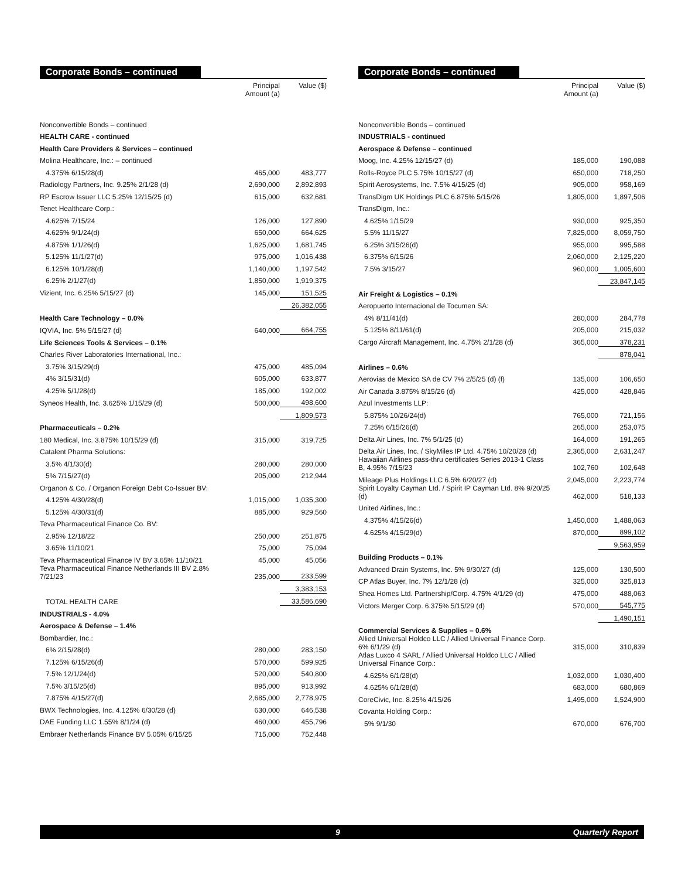Corporate Bonds – continued
| | Principal Amount (a) | Value ($) |
| --- | --- | --- |
| Nonconvertible Bonds – continued | | |
| HEALTH CARE - continued | | |
| Health Care Providers & Services – continued | | |
| Molina Healthcare, Inc.: – continued | | |
| 4.375% 6/15/28(d) | 465,000 | 483,777 |
| Radiology Partners, Inc. 9.25% 2/1/28 (d) | 2,690,000 | 2,892,893 |
| RP Escrow Issuer LLC 5.25% 12/15/25 (d) | 615,000 | 632,681 |
| Tenet Healthcare Corp.: | | |
| 4.625% 7/15/24 | 126,000 | 127,890 |
| 4.625% 9/1/24(d) | 650,000 | 664,625 |
| 4.875% 1/1/26(d) | 1,625,000 | 1,681,745 |
| 5.125% 11/1/27(d) | 975,000 | 1,016,438 |
| 6.125% 10/1/28(d) | 1,140,000 | 1,197,542 |
| 6.25% 2/1/27(d) | 1,850,000 | 1,919,375 |
| Vizient, Inc. 6.25% 5/15/27 (d) | 145,000 | 151,525 |
| | | 26,382,055 |
| Health Care Technology – 0.0% | | |
| IQVIA, Inc. 5% 5/15/27 (d) | 640,000 | 664,755 |
| Life Sciences Tools & Services – 0.1% | | |
| Charles River Laboratories International, Inc.: | | |
| 3.75% 3/15/29(d) | 475,000 | 485,094 |
| 4% 3/15/31(d) | 605,000 | 633,877 |
| 4.25% 5/1/28(d) | 185,000 | 192,002 |
| Syneos Health, Inc. 3.625% 1/15/29 (d) | 500,000 | 498,600 |
| | | 1,809,573 |
| Pharmaceuticals – 0.2% | | |
| 180 Medical, Inc. 3.875% 10/15/29 (d) | 315,000 | 319,725 |
| Catalent Pharma Solutions: | | |
| 3.5% 4/1/30(d) | 280,000 | 280,000 |
| 5% 7/15/27(d) | 205,000 | 212,944 |
| Organon & Co. / Organon Foreign Debt Co-Issuer BV: | | |
| 4.125% 4/30/28(d) | 1,015,000 | 1,035,300 |
| 5.125% 4/30/31(d) | 885,000 | 929,560 |
| Teva Pharmaceutical Finance Co. BV: | | |
| 2.95% 12/18/22 | 250,000 | 251,875 |
| 3.65% 11/10/21 | 75,000 | 75,094 |
| Teva Pharmaceutical Finance IV BV 3.65% 11/10/21 | 45,000 | 45,056 |
| Teva Pharmaceutical Finance Netherlands III BV 2.8% 7/21/23 | 235,000 | 233,599 |
| | | 3,383,153 |
| TOTAL HEALTH CARE | | 33,586,690 |
| INDUSTRIALS - 4.0% | | |
| Aerospace & Defense – 1.4% | | |
| Bombardier, Inc.: | | |
| 6% 2/15/28(d) | 280,000 | 283,150 |
| 7.125% 6/15/26(d) | 570,000 | 599,925 |
| 7.5% 12/1/24(d) | 520,000 | 540,800 |
| 7.5% 3/15/25(d) | 895,000 | 913,992 |
| 7.875% 4/15/27(d) | 2,685,000 | 2,778,975 |
| BWX Technologies, Inc. 4.125% 6/30/28 (d) | 630,000 | 646,538 |
| DAE Funding LLC 1.55% 8/1/24 (d) | 460,000 | 455,796 |
| Embraer Netherlands Finance BV 5.05% 6/15/25 | 715,000 | 752,448 |
Corporate Bonds – continued
| | Principal Amount (a) | Value ($) |
| --- | --- | --- |
| Nonconvertible Bonds – continued | | |
| INDUSTRIALS - continued | | |
| Aerospace & Defense – continued | | |
| Moog, Inc. 4.25% 12/15/27 (d) | 185,000 | 190,088 |
| Rolls-Royce PLC 5.75% 10/15/27 (d) | 650,000 | 718,250 |
| Spirit Aerosystems, Inc. 7.5% 4/15/25 (d) | 905,000 | 958,169 |
| TransDigm UK Holdings PLC 6.875% 5/15/26 | 1,805,000 | 1,897,506 |
| TransDigm, Inc.: | | |
| 4.625% 1/15/29 | 930,000 | 925,350 |
| 5.5% 11/15/27 | 7,825,000 | 8,059,750 |
| 6.25% 3/15/26(d) | 955,000 | 995,588 |
| 6.375% 6/15/26 | 2,060,000 | 2,125,220 |
| 7.5% 3/15/27 | 960,000 | 1,005,600 |
| | | 23,847,145 |
| Air Freight & Logistics – 0.1% | | |
| Aeropuerto Internacional de Tocumen SA: | | |
| 4% 8/11/41(d) | 280,000 | 284,778 |
| 5.125% 8/11/61(d) | 205,000 | 215,032 |
| Cargo Aircraft Management, Inc. 4.75% 2/1/28 (d) | 365,000 | 378,231 |
| | | 878,041 |
| Airlines – 0.6% | | |
| Aerovias de Mexico SA de CV 7% 2/5/25 (d) (f) | 135,000 | 106,650 |
| Air Canada 3.875% 8/15/26 (d) | 425,000 | 428,846 |
| Azul Investments LLP: | | |
| 5.875% 10/26/24(d) | 765,000 | 721,156 |
| 7.25% 6/15/26(d) | 265,000 | 253,075 |
| Delta Air Lines, Inc. 7% 5/1/25 (d) | 164,000 | 191,265 |
| Delta Air Lines, Inc. / SkyMiles IP Ltd. 4.75% 10/20/28 (d) | 2,365,000 | 2,631,247 |
| Hawaiian Airlines pass-thru certificates Series 2013-1 Class B, 4.95% 7/15/23 | 102,760 | 102,648 |
| Mileage Plus Holdings LLC 6.5% 6/20/27 (d) | 2,045,000 | 2,223,774 |
| Spirit Loyalty Cayman Ltd. / Spirit IP Cayman Ltd. 8% 9/20/25 (d) | 462,000 | 518,133 |
| United Airlines, Inc.: | | |
| 4.375% 4/15/26(d) | 1,450,000 | 1,488,063 |
| 4.625% 4/15/29(d) | 870,000 | 899,102 |
| | | 9,563,959 |
| Building Products – 0.1% | | |
| Advanced Drain Systems, Inc. 5% 9/30/27 (d) | 125,000 | 130,500 |
| CP Atlas Buyer, Inc. 7% 12/1/28 (d) | 325,000 | 325,813 |
| Shea Homes Ltd. Partnership/Corp. 4.75% 4/1/29 (d) | 475,000 | 488,063 |
| Victors Merger Corp. 6.375% 5/15/29 (d) | 570,000 | 545,775 |
| | | 1,490,151 |
| Commercial Services & Supplies – 0.6% | | |
| Allied Universal Holdco LLC / Allied Universal Finance Corp. 6% 6/1/29 (d) | 315,000 | 310,839 |
| Atlas Luxco 4 SARL / Allied Universal Holdco LLC / Allied Universal Finance Corp.: | | |
| 4.625% 6/1/28(d) | 1,032,000 | 1,030,400 |
| 4.625% 6/1/28(d) | 683,000 | 680,869 |
| CoreCivic, Inc. 8.25% 4/15/26 | 1,495,000 | 1,524,900 |
| Covanta Holding Corp.: | | |
| 5% 9/1/30 | 670,000 | 676,700 |
9 Quarterly Report